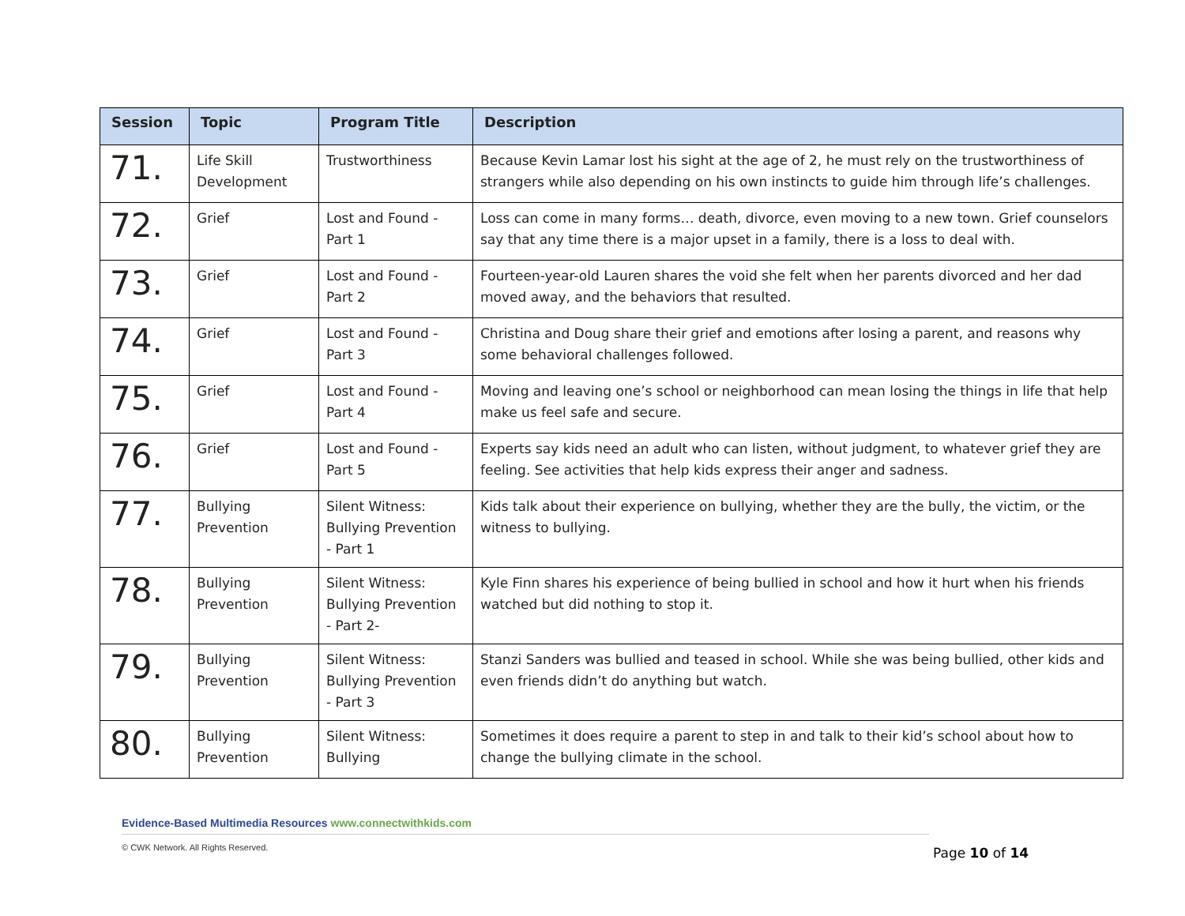| Session | Topic | Program Title | Description |
| --- | --- | --- | --- |
| 71. | Life Skill Development | Trustworthiness | Because Kevin Lamar lost his sight at the age of 2, he must rely on the trustworthiness of strangers while also depending on his own instincts to guide him through life’s challenges. |
| 72. | Grief | Lost and Found - Part 1 | Loss can come in many forms… death, divorce, even moving to a new town. Grief counselors say that any time there is a major upset in a family, there is a loss to deal with. |
| 73. | Grief | Lost and Found - Part 2 | Fourteen-year-old Lauren shares the void she felt when her parents divorced and her dad moved away, and the behaviors that resulted. |
| 74. | Grief | Lost and Found - Part 3 | Christina and Doug share their grief and emotions after losing a parent, and reasons why some behavioral challenges followed. |
| 75. | Grief | Lost and Found - Part 4 | Moving and leaving one’s school or neighborhood can mean losing the things in life that help make us feel safe and secure. |
| 76. | Grief | Lost and Found - Part 5 | Experts say kids need an adult who can listen, without judgment, to whatever grief they are feeling. See activities that help kids express their anger and sadness. |
| 77. | Bullying Prevention | Silent Witness: Bullying Prevention - Part 1 | Kids talk about their experience on bullying, whether they are the bully, the victim, or the witness to bullying. |
| 78. | Bullying Prevention | Silent Witness: Bullying Prevention - Part 2- | Kyle Finn shares his experience of being bullied in school and how it hurt when his friends watched but did nothing to stop it. |
| 79. | Bullying Prevention | Silent Witness: Bullying Prevention - Part 3 | Stanzi Sanders was bullied and teased in school. While she was being bullied, other kids and even friends didn’t do anything but watch. |
| 80. | Bullying Prevention | Silent Witness: Bullying | Sometimes it does require a parent to step in and talk to their kid’s school about how to change the bullying climate in the school. |
Evidence-Based Multimedia Resources www.connectwithkids.com
© CWK Network. All Rights Reserved.
Page 10 of 14